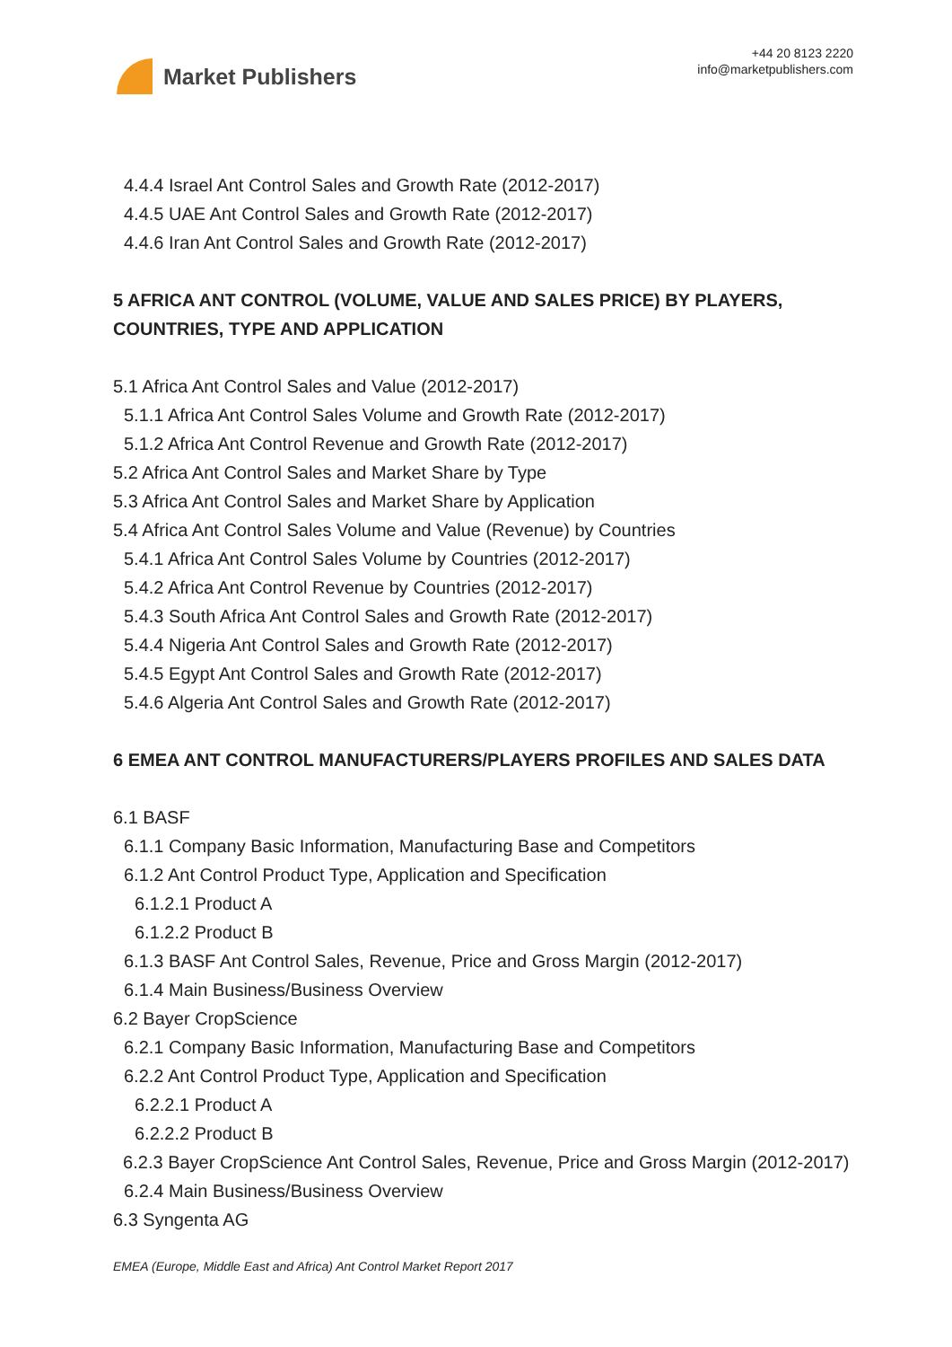Market Publishers
+44 20 8123 2220
info@marketpublishers.com
4.4.4 Israel Ant Control Sales and Growth Rate (2012-2017)
4.4.5 UAE Ant Control Sales and Growth Rate (2012-2017)
4.4.6 Iran Ant Control Sales and Growth Rate (2012-2017)
5 AFRICA ANT CONTROL (VOLUME, VALUE AND SALES PRICE) BY PLAYERS, COUNTRIES, TYPE AND APPLICATION
5.1 Africa Ant Control Sales and Value (2012-2017)
5.1.1 Africa Ant Control Sales Volume and Growth Rate (2012-2017)
5.1.2 Africa Ant Control Revenue and Growth Rate (2012-2017)
5.2 Africa Ant Control Sales and Market Share by Type
5.3 Africa Ant Control Sales and Market Share by Application
5.4 Africa Ant Control Sales Volume and Value (Revenue) by Countries
5.4.1 Africa Ant Control Sales Volume by Countries (2012-2017)
5.4.2 Africa Ant Control Revenue by Countries (2012-2017)
5.4.3 South Africa Ant Control Sales and Growth Rate (2012-2017)
5.4.4 Nigeria Ant Control Sales and Growth Rate (2012-2017)
5.4.5 Egypt Ant Control Sales and Growth Rate (2012-2017)
5.4.6 Algeria Ant Control Sales and Growth Rate (2012-2017)
6 EMEA ANT CONTROL MANUFACTURERS/PLAYERS PROFILES AND SALES DATA
6.1 BASF
6.1.1 Company Basic Information, Manufacturing Base and Competitors
6.1.2 Ant Control Product Type, Application and Specification
6.1.2.1 Product A
6.1.2.2 Product B
6.1.3 BASF Ant Control Sales, Revenue, Price and Gross Margin (2012-2017)
6.1.4 Main Business/Business Overview
6.2 Bayer CropScience
6.2.1 Company Basic Information, Manufacturing Base and Competitors
6.2.2 Ant Control Product Type, Application and Specification
6.2.2.1 Product A
6.2.2.2 Product B
6.2.3 Bayer CropScience Ant Control Sales, Revenue, Price and Gross Margin (2012-2017)
6.2.4 Main Business/Business Overview
6.3 Syngenta AG
EMEA (Europe, Middle East and Africa) Ant Control Market Report 2017